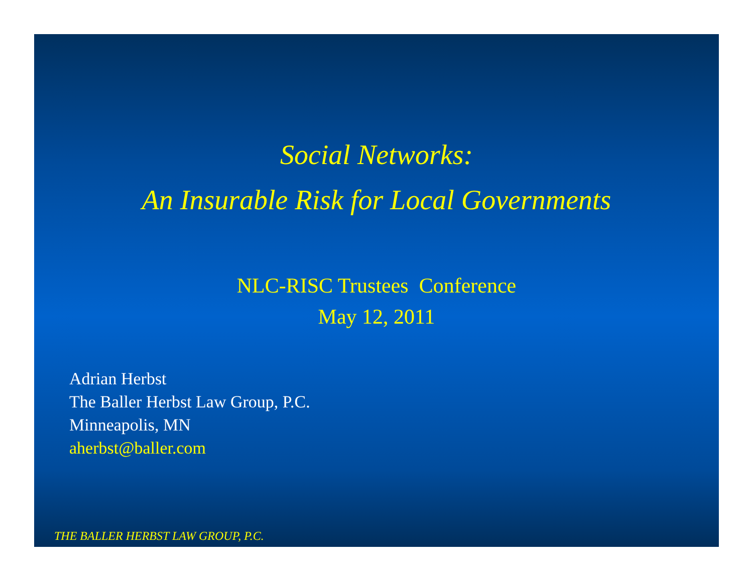Social Networks:
An Insurable Risk for Local Governments
NLC-RISC Trustees Conference
May 12, 2011
Adrian Herbst
The Baller Herbst Law Group, P.C.
Minneapolis, MN
aherbst@baller.com
THE BALLER HERBST LAW GROUP, P.C.